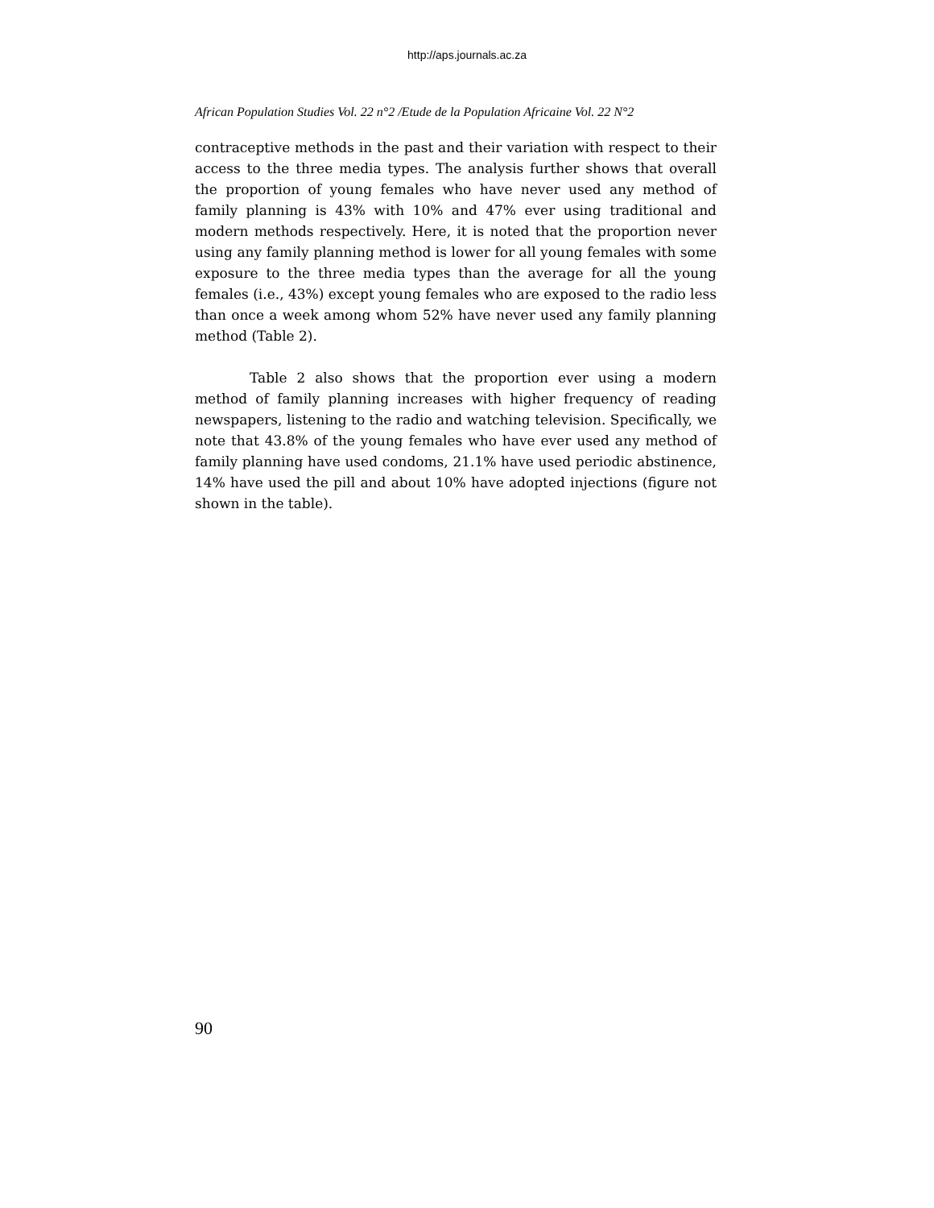http://aps.journals.ac.za
African Population Studies Vol. 22 n°2 /Etude de la Population Africaine Vol. 22 N°2
contraceptive methods in the past and their variation with respect to their access to the three media types. The analysis further shows that overall the proportion of young females who have never used any method of family planning is 43% with 10% and 47% ever using traditional and modern methods respectively. Here, it is noted that the proportion never using any family planning method is lower for all young females with some exposure to the three media types than the average for all the young females (i.e., 43%) except young females who are exposed to the radio less than once a week among whom 52% have never used any family planning method (Table 2).
Table 2 also shows that the proportion ever using a modern method of family planning increases with higher frequency of reading newspapers, listening to the radio and watching television. Specifically, we note that 43.8% of the young females who have ever used any method of family planning have used condoms, 21.1% have used periodic abstinence, 14% have used the pill and about 10% have adopted injections (figure not shown in the table).
90